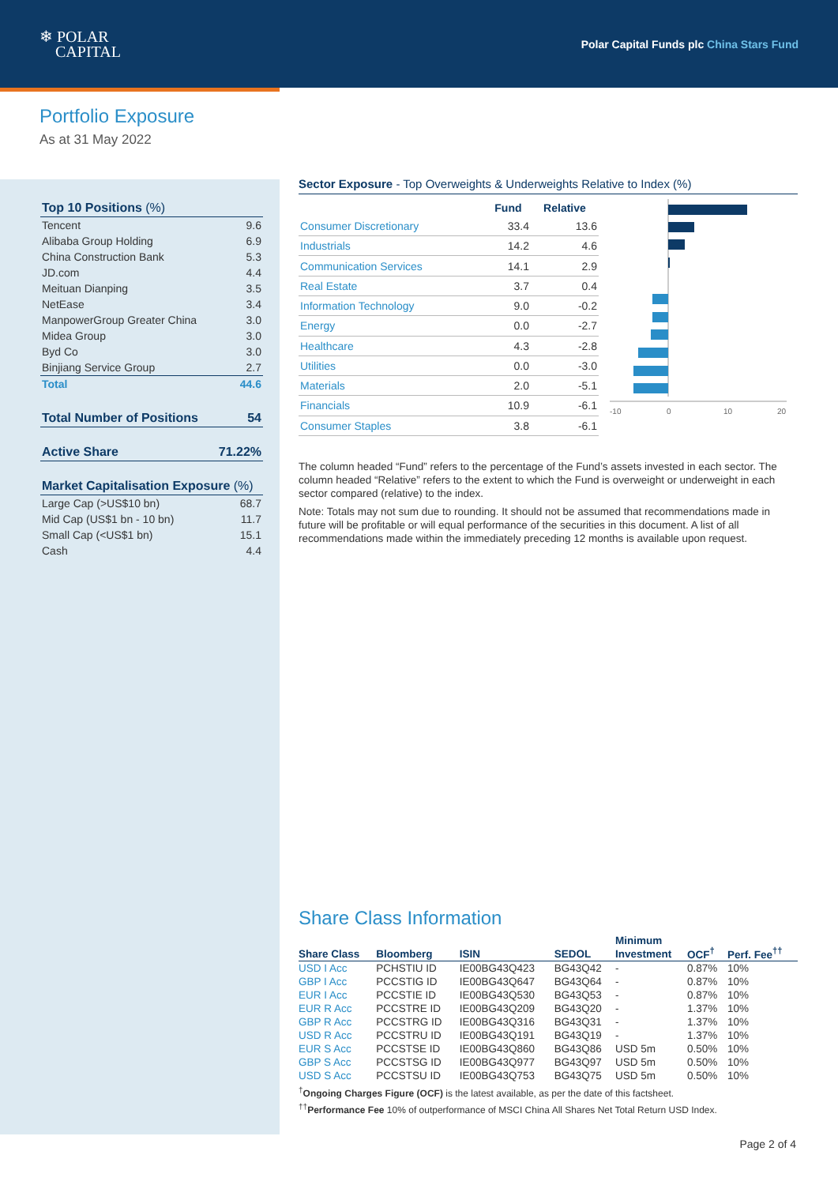❄ POLAR
CAPITAL
Polar Capital Funds plc China Stars Fund
Portfolio Exposure
As at 31 May 2022
| Top 10 Positions (%) | |
| Tencent | 9.6 |
| Alibaba Group Holding | 6.9 |
| China Construction Bank | 5.3 |
| JD.com | 4.4 |
| Meituan Dianping | 3.5 |
| NetEase | 3.4 |
| ManpowerGroup Greater China | 3.0 |
| Midea Group | 3.0 |
| Byd Co | 3.0 |
| Binjiang Service Group | 2.7 |
| Total | 44.6 |
| Total Number of Positions | 54 |
| Active Share | 71.22% |
| Market Capitalisation Exposure (%) | |
| Large Cap (>US$10 bn) | 68.7 |
| Mid Cap (US$1 bn - 10 bn) | 11.7 |
| Small Cap (<US$1 bn) | 15.1 |
| Cash | 4.4 |
Sector Exposure - Top Overweights & Underweights Relative to Index (%)
| | Fund | Relative |
| --- | --- | --- |
| Consumer Discretionary | 33.4 | 13.6 |
| Industrials | 14.2 | 4.6 |
| Communication Services | 14.1 | 2.9 |
| Real Estate | 3.7 | 0.4 |
| Information Technology | 9.0 | -0.2 |
| Energy | 0.0 | -2.7 |
| Healthcare | 4.3 | -2.8 |
| Utilities | 0.0 | -3.0 |
| Materials | 2.0 | -5.1 |
| Financials | 10.9 | -6.1 |
| Consumer Staples | 3.8 | -6.1 |
-10
0
10
20
The column headed “Fund” refers to the percentage of the Fund’s assets invested in each sector. The column headed “Relative” refers to the extent to which the Fund is overweight or underweight in each sector compared (relative) to the index.
Note: Totals may not sum due to rounding. It should not be assumed that recommendations made in future will be profitable or will equal performance of the securities in this document. A list of all recommendations made within the immediately preceding 12 months is available upon request.
Share Class Information
| Share Class | Bloomberg | ISIN | SEDOL | Minimum Investment | OCF<sup>†</sup> | Perf. Fee<sup>††</sup> |
| --- | --- | --- | --- | --- | --- | --- |
| USD I Acc | PCHSTIU ID | IE00BG43Q423 | BG43Q42 | - | 0.87% | 10% |
| GBP I Acc | PCCSTIG ID | IE00BG43Q647 | BG43Q64 | - | 0.87% | 10% |
| EUR I Acc | PCCSTIE ID | IE00BG43Q530 | BG43Q53 | - | 0.87% | 10% |
| EUR R Acc | PCCSTRE ID | IE00BG43Q209 | BG43Q20 | - | 1.37% | 10% |
| GBP R Acc | PCCSTRG ID | IE00BG43Q316 | BG43Q31 | - | 1.37% | 10% |
| USD R Acc | PCCSTRU ID | IE00BG43Q191 | BG43Q19 | - | 1.37% | 10% |
| EUR S Acc | PCCSTSE ID | IE00BG43Q860 | BG43Q86 | USD 5m | 0.50% | 10% |
| GBP S Acc | PCCSTSG ID | IE00BG43Q977 | BG43Q97 | USD 5m | 0.50% | 10% |
| USD S Acc | PCCSTSU ID | IE00BG43Q753 | BG43Q75 | USD 5m | 0.50% | 10% |
<sup>†</sup> Ongoing Charges Figure (OCF) is the latest available, as per the date of this factsheet.
<sup>††</sup> Performance Fee 10% of outperformance of MSCI China All Shares Net Total Return USD Index.
Page 2 of 4